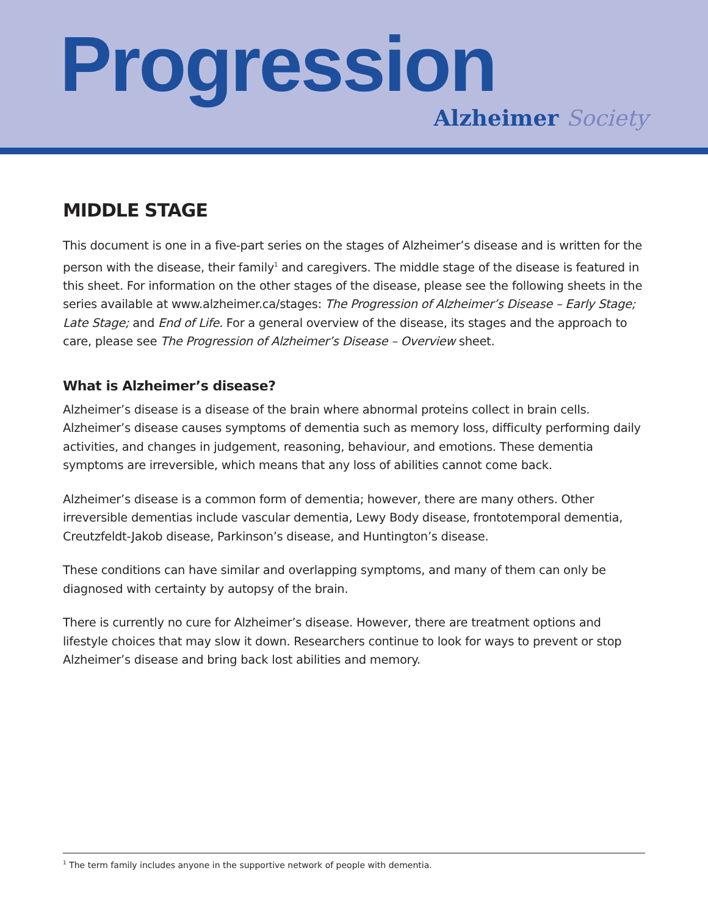Progression
Alzheimer Society
MIDDLE STAGE
This document is one in a five-part series on the stages of Alzheimer’s disease and is written for the person with the disease, their family<sup>1</sup> and caregivers. The middle stage of the disease is featured in this sheet. For information on the other stages of the disease, please see the following sheets in the series available at www.alzheimer.ca/stages: The Progression of Alzheimer’s Disease – Early Stage; Late Stage; and End of Life. For a general overview of the disease, its stages and the approach to care, please see The Progression of Alzheimer’s Disease – Overview sheet.
What is Alzheimer’s disease?
Alzheimer’s disease is a disease of the brain where abnormal proteins collect in brain cells. Alzheimer’s disease causes symptoms of dementia such as memory loss, difficulty performing daily activities, and changes in judgement, reasoning, behaviour, and emotions. These dementia symptoms are irreversible, which means that any loss of abilities cannot come back.
Alzheimer’s disease is a common form of dementia; however, there are many others. Other irreversible dementias include vascular dementia, Lewy Body disease, frontotemporal dementia, Creutzfeldt-Jakob disease, Parkinson’s disease, and Huntington’s disease.
These conditions can have similar and overlapping symptoms, and many of them can only be diagnosed with certainty by autopsy of the brain.
There is currently no cure for Alzheimer’s disease. However, there are treatment options and lifestyle choices that may slow it down. Researchers continue to look for ways to prevent or stop Alzheimer’s disease and bring back lost abilities and memory.
<sup>1</sup> The term family includes anyone in the supportive network of people with dementia.